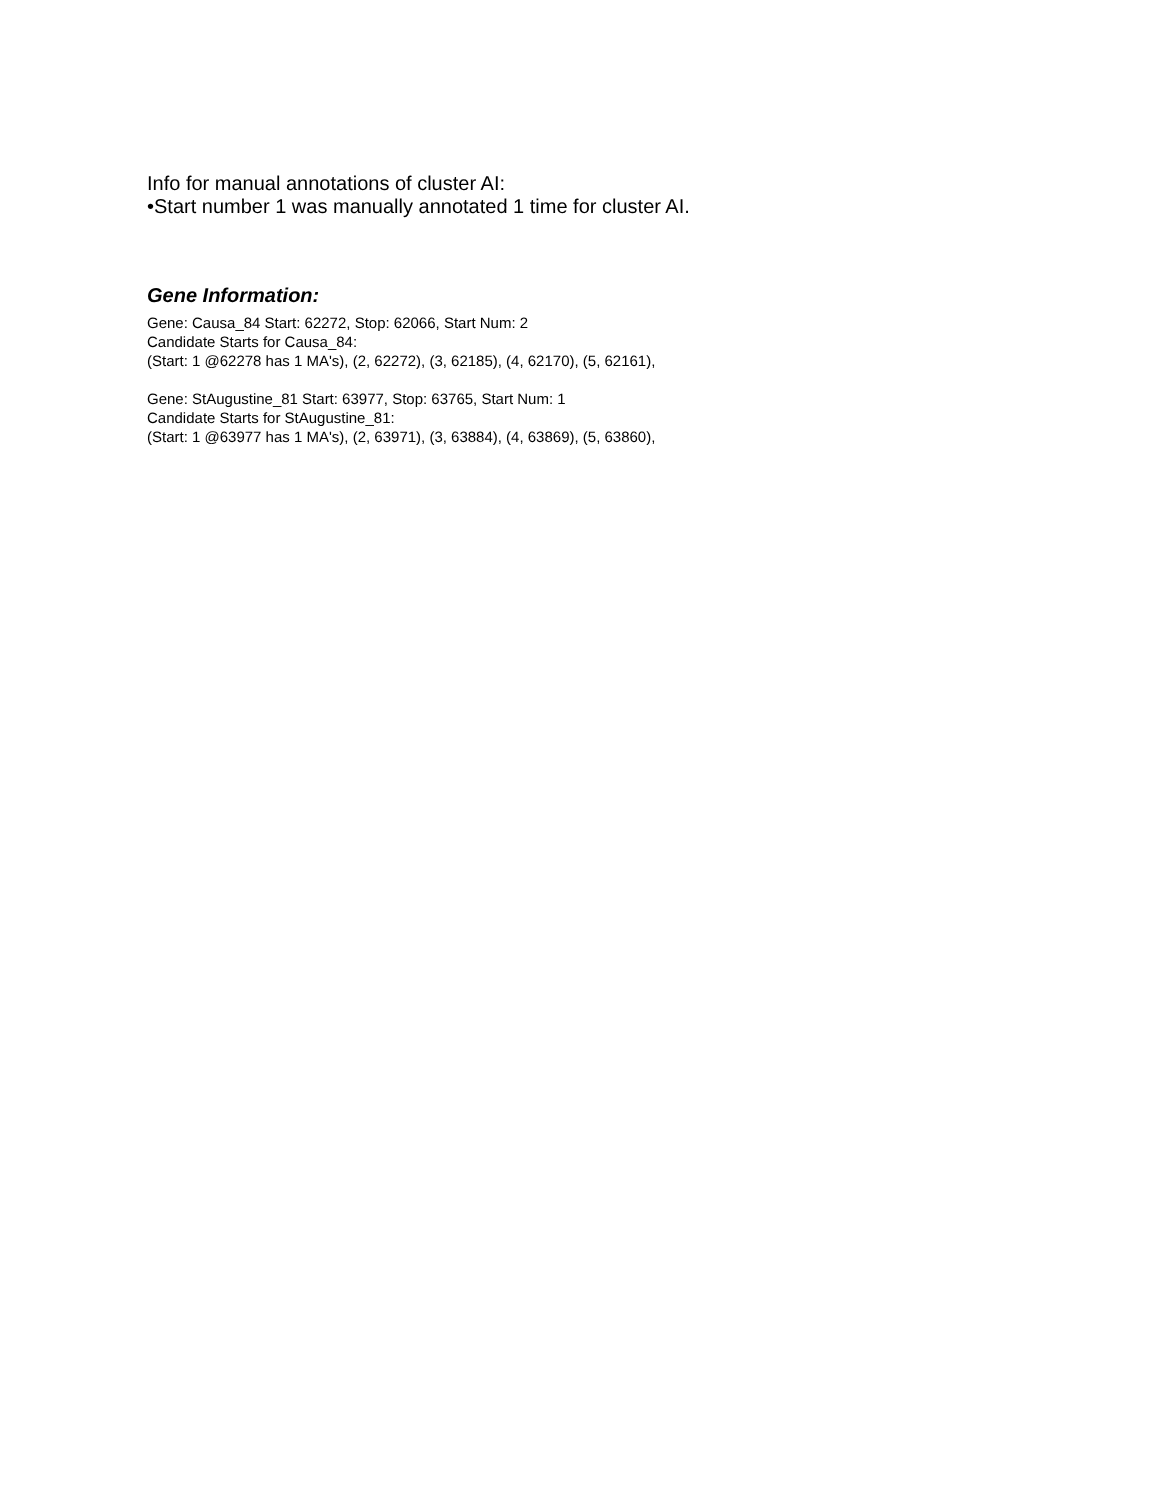Info for manual annotations of cluster AI:
•Start number 1 was manually annotated 1 time for cluster AI.
Gene Information:
Gene: Causa_84 Start: 62272, Stop: 62066, Start Num: 2
Candidate Starts for Causa_84:
(Start: 1 @62278 has 1 MA's), (2, 62272), (3, 62185), (4, 62170), (5, 62161),
Gene: StAugustine_81 Start: 63977, Stop: 63765, Start Num: 1
Candidate Starts for StAugustine_81:
(Start: 1 @63977 has 1 MA's), (2, 63971), (3, 63884), (4, 63869), (5, 63860),